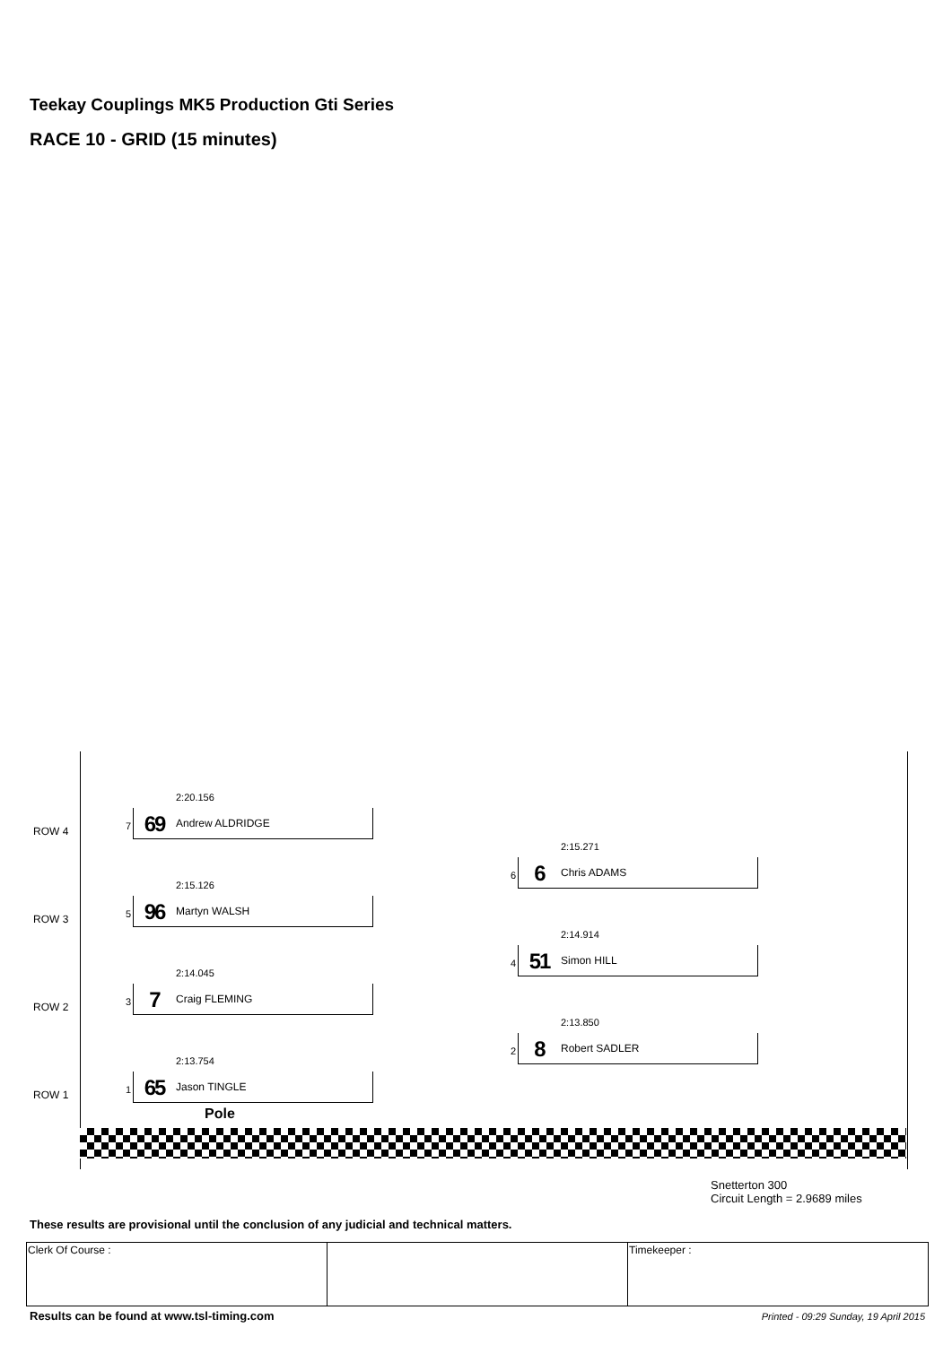Teekay Couplings MK5 Production Gti Series
RACE 10 - GRID (15 minutes)
ROW 4
2:20.156
7 69 Andrew ALDRIDGE
2:15.271
6 6 Chris ADAMS
ROW 3
2:15.126
5 96 Martyn WALSH
2:14.914
4 51 Simon HILL
ROW 2
2:14.045
3 7 Craig FLEMING
2:13.850
2 8 Robert SADLER
ROW 1
2:13.754
1 65 Jason TINGLE
Pole
Snetterton 300
Circuit Length = 2.9689 miles
These results are provisional until the conclusion of any judicial and technical matters.
| Clerk Of Course : | | Timekeeper : |
Results can be found at www.tsl-timing.com
Printed - 09:29 Sunday, 19 April 2015